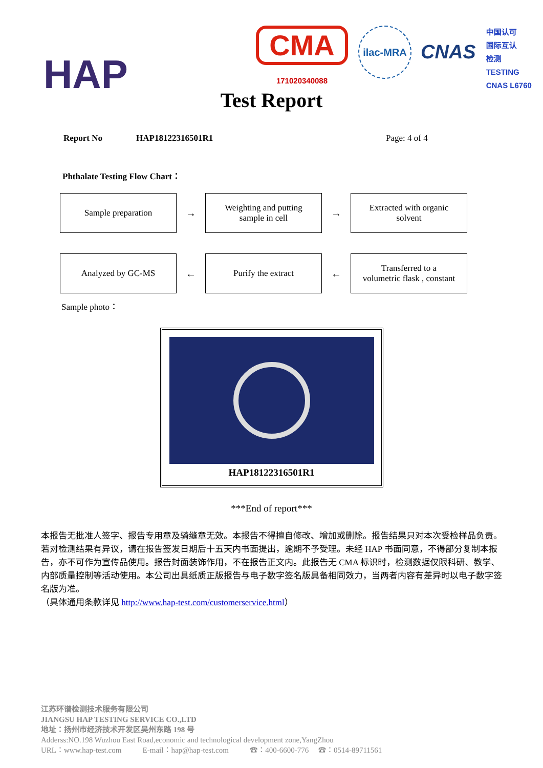HAP
CMA
171020340088
ilac-MRA
CNAS
中国认可
国际互认
检测
TESTING
CNAS L6760
Test Report
Report No HAP18122316501R1 Page: 4 of 4
Phthalate Testing Flow Chart：
Sample preparation
→
Weighting and putting
sample in cell
→
Extracted with organic
solvent
Analyzed by GC-MS
←
Purify the extract
←
Transferred to a
volumetric flask , constant
Sample photo：
HAP18122316501R1
***End of report***
本报告无批准人签字、报告专用章及骑缝章无效。本报告不得擅自修改、增加或删除。报告结果只对本次受检样品负责。若对检测结果有异议，请在报告签发日期后十五天内书面提出，逾期不予受理。未经 HAP 书面同意，不得部分复制本报告，亦不可作为宣传品使用。报告封面装饰作用，不在报告正文内。此报告无 CMA 标识时，检测数据仅限科研、教学、内部质量控制等活动使用。本公司出具纸质正版报告与电子数字签名版具备相同效力，当两者内容有差异时以电子数字签名版为准。
（具体通用条款详见 http://www.hap-test.com/customerservice.html）
江苏环谱检测技术服务有限公司
JIANGSU HAP TESTING SERVICE CO.,LTD
地址：扬州市经济技术开发区吴州东路 198 号
Adderss:NO.198 Wuzhou East Road,economic and technological development zone,YangZhou
URL：www.hap-test.com E-mail：hap@hap-test.com ☎：400-6600-776 ☎：0514-89711561